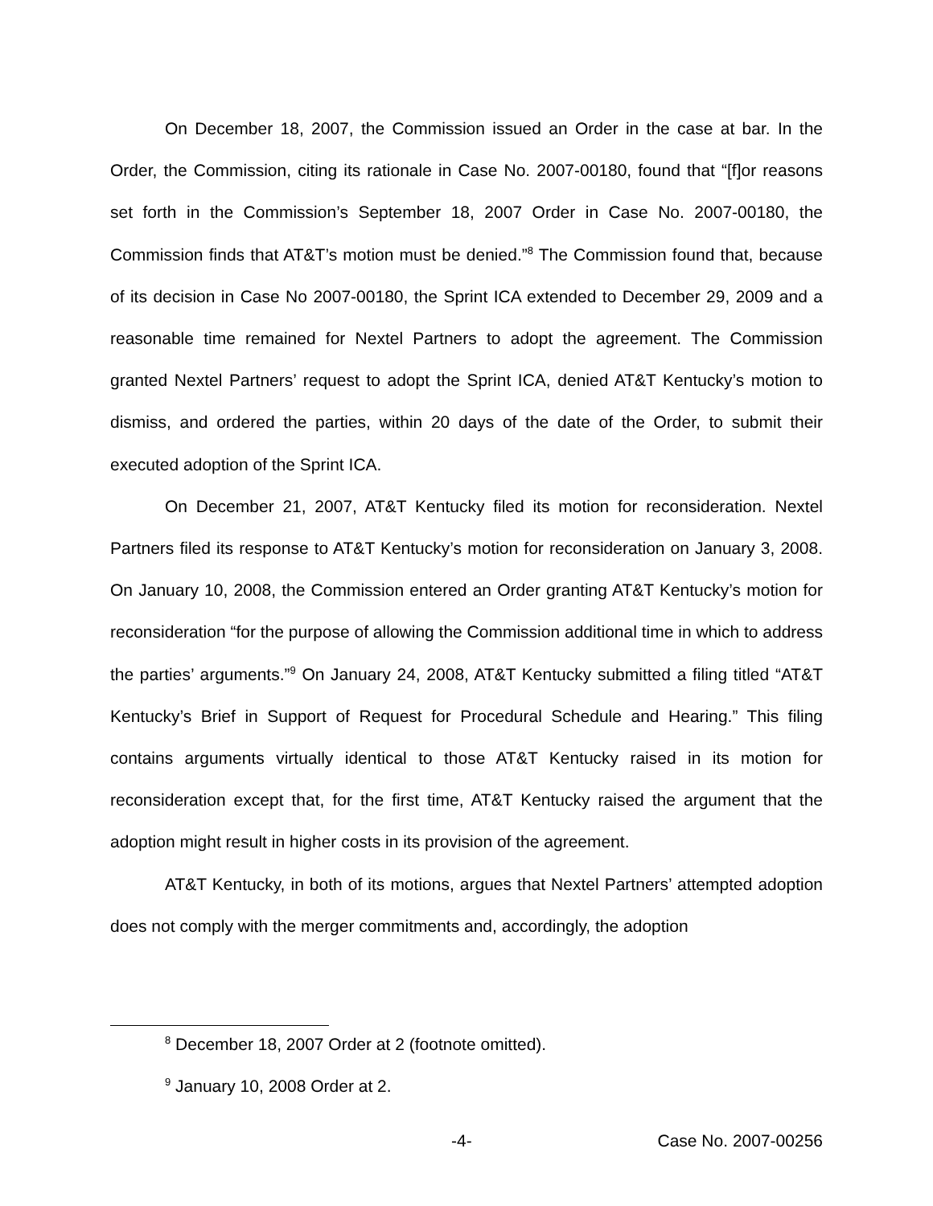On December 18, 2007, the Commission issued an Order in the case at bar. In the Order, the Commission, citing its rationale in Case No. 2007-00180, found that “[f]or reasons set forth in the Commission’s September 18, 2007 Order in Case No. 2007-00180, the Commission finds that AT&T’s motion must be denied.”<sup>8</sup> The Commission found that, because of its decision in Case No 2007-00180, the Sprint ICA extended to December 29, 2009 and a reasonable time remained for Nextel Partners to adopt the agreement. The Commission granted Nextel Partners’ request to adopt the Sprint ICA, denied AT&T Kentucky’s motion to dismiss, and ordered the parties, within 20 days of the date of the Order, to submit their executed adoption of the Sprint ICA.
On December 21, 2007, AT&T Kentucky filed its motion for reconsideration. Nextel Partners filed its response to AT&T Kentucky’s motion for reconsideration on January 3, 2008. On January 10, 2008, the Commission entered an Order granting AT&T Kentucky’s motion for reconsideration “for the purpose of allowing the Commission additional time in which to address the parties’ arguments.”<sup>9</sup> On January 24, 2008, AT&T Kentucky submitted a filing titled “AT&T Kentucky’s Brief in Support of Request for Procedural Schedule and Hearing.” This filing contains arguments virtually identical to those AT&T Kentucky raised in its motion for reconsideration except that, for the first time, AT&T Kentucky raised the argument that the adoption might result in higher costs in its provision of the agreement.
AT&T Kentucky, in both of its motions, argues that Nextel Partners’ attempted adoption does not comply with the merger commitments and, accordingly, the adoption
<sup>8</sup> December 18, 2007 Order at 2 (footnote omitted).
<sup>9</sup> January 10, 2008 Order at 2.
-4- Case No. 2007-00256